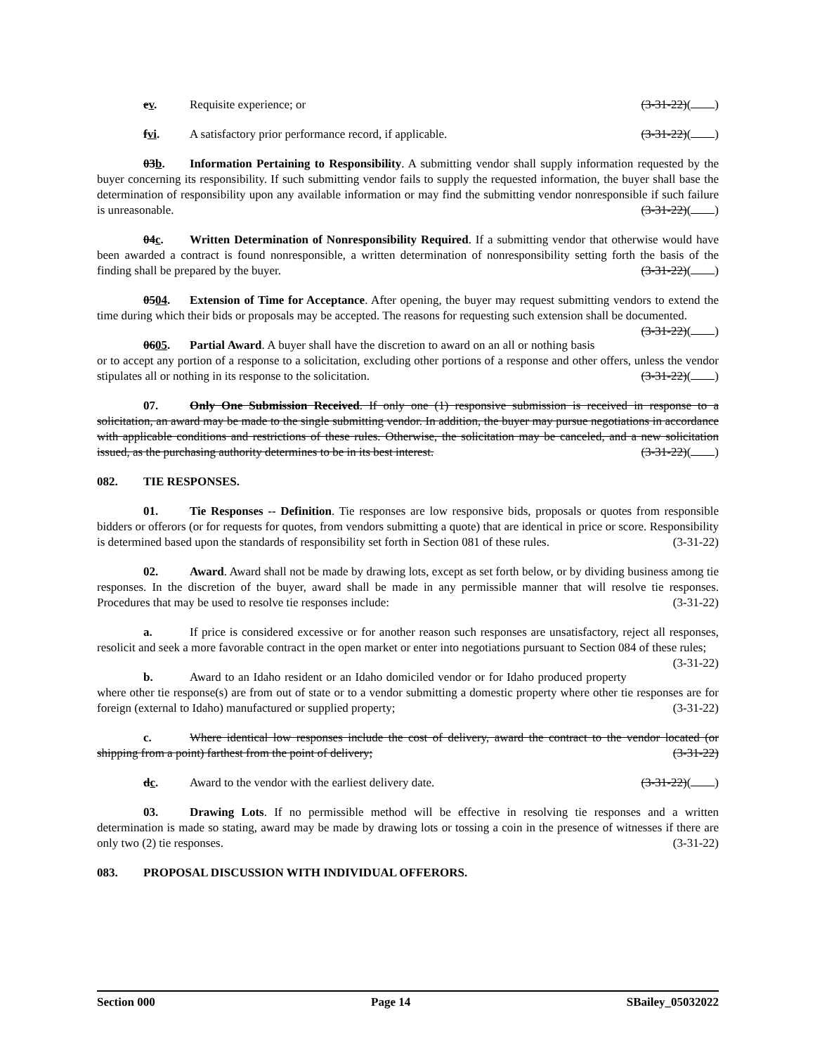ev. Requisite experience; or (3-31-22)( )
fvi. A satisfactory prior performance record, if applicable. (3-31-22)( )
03b. Information Pertaining to Responsibility. A submitting vendor shall supply information requested by the buyer concerning its responsibility. If such submitting vendor fails to supply the requested information, the buyer shall base the determination of responsibility upon any available information or may find the submitting vendor nonresponsible if such failure is unreasonable. (3-31-22)( )
04c. Written Determination of Nonresponsibility Required. If a submitting vendor that otherwise would have been awarded a contract is found nonresponsible, a written determination of nonresponsibility setting forth the basis of the finding shall be prepared by the buyer. (3-31-22)( )
0504. Extension of Time for Acceptance. After opening, the buyer may request submitting vendors to extend the time during which their bids or proposals may be accepted. The reasons for requesting such extension shall be documented. (3-31-22)( )
0605. Partial Award. A buyer shall have the discretion to award on an all or nothing basis or to accept any portion of a response to a solicitation, excluding other portions of a response and other offers, unless the vendor stipulates all or nothing in its response to the solicitation. (3-31-22)( )
07. Only One Submission Received. If only one (1) responsive submission is received in response to a solicitation, an award may be made to the single submitting vendor. In addition, the buyer may pursue negotiations in accordance with applicable conditions and restrictions of these rules. Otherwise, the solicitation may be canceled, and a new solicitation issued, as the purchasing authority determines to be in its best interest. (3-31-22)( )
082. TIE RESPONSES.
01. Tie Responses -- Definition. Tie responses are low responsive bids, proposals or quotes from responsible bidders or offerors (or for requests for quotes, from vendors submitting a quote) that are identical in price or score. Responsibility is determined based upon the standards of responsibility set forth in Section 081 of these rules. (3-31-22)
02. Award. Award shall not be made by drawing lots, except as set forth below, or by dividing business among tie responses. In the discretion of the buyer, award shall be made in any permissible manner that will resolve tie responses. Procedures that may be used to resolve tie responses include: (3-31-22)
a. If price is considered excessive or for another reason such responses are unsatisfactory, reject all responses, resolicit and seek a more favorable contract in the open market or enter into negotiations pursuant to Section 084 of these rules; (3-31-22)
b. Award to an Idaho resident or an Idaho domiciled vendor or for Idaho produced property where other tie response(s) are from out of state or to a vendor submitting a domestic property where other tie responses are for foreign (external to Idaho) manufactured or supplied property; (3-31-22)
c. Where identical low responses include the cost of delivery, award the contract to the vendor located (or shipping from a point) farthest from the point of delivery; (3-31-22)
dc. Award to the vendor with the earliest delivery date. (3-31-22)( )
03. Drawing Lots. If no permissible method will be effective in resolving tie responses and a written determination is made so stating, award may be made by drawing lots or tossing a coin in the presence of witnesses if there are only two (2) tie responses. (3-31-22)
083. PROPOSAL DISCUSSION WITH INDIVIDUAL OFFERORS.
Section 000 Page 14 SBailey_05032022